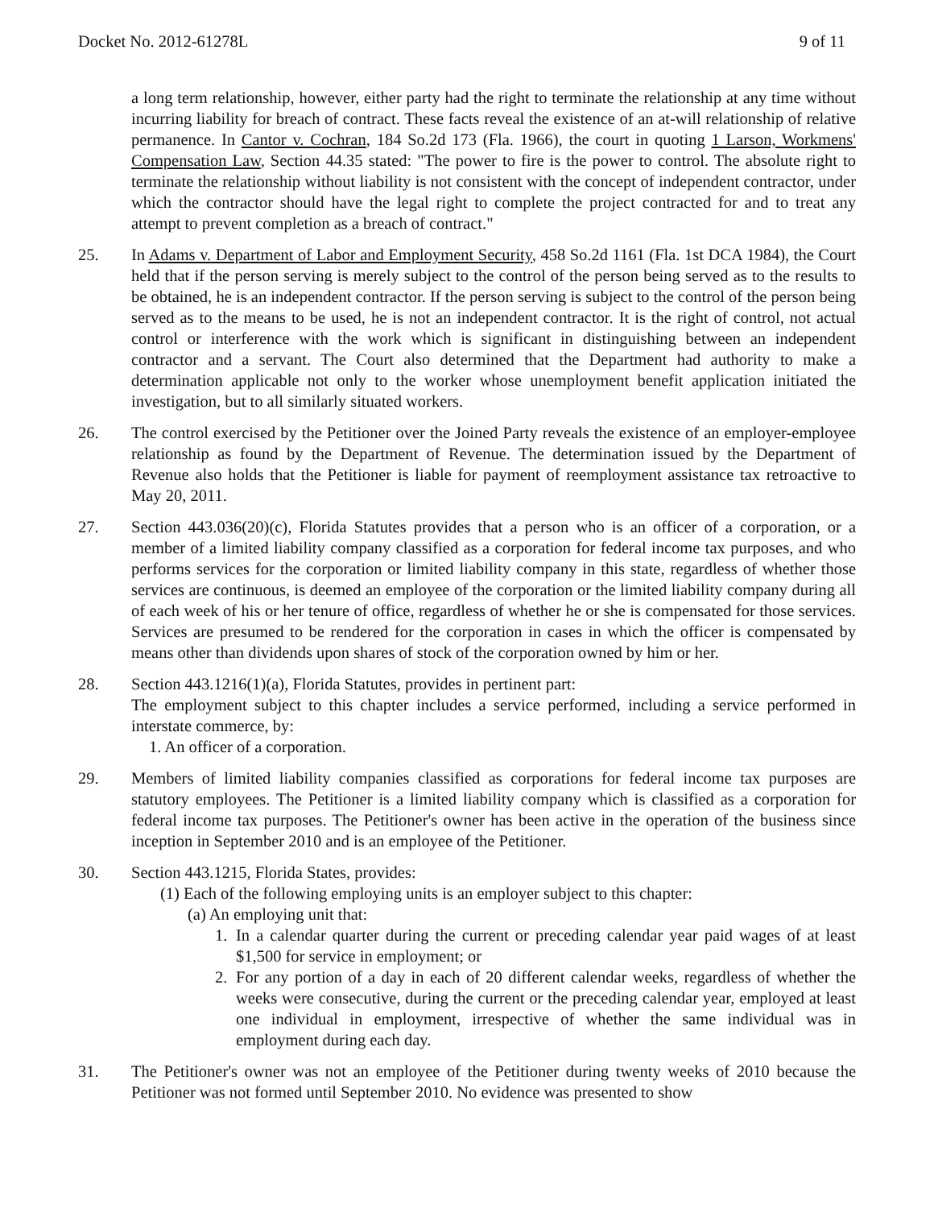Docket No. 2012-61278L 9 of 11
a long term relationship, however, either party had the right to terminate the relationship at any time without incurring liability for breach of contract. These facts reveal the existence of an at-will relationship of relative permanence. In Cantor v. Cochran, 184 So.2d 173 (Fla. 1966), the court in quoting 1 Larson, Workmens' Compensation Law, Section 44.35 stated: "The power to fire is the power to control. The absolute right to terminate the relationship without liability is not consistent with the concept of independent contractor, under which the contractor should have the legal right to complete the project contracted for and to treat any attempt to prevent completion as a breach of contract."
25. In Adams v. Department of Labor and Employment Security, 458 So.2d 1161 (Fla. 1st DCA 1984), the Court held that if the person serving is merely subject to the control of the person being served as to the results to be obtained, he is an independent contractor. If the person serving is subject to the control of the person being served as to the means to be used, he is not an independent contractor. It is the right of control, not actual control or interference with the work which is significant in distinguishing between an independent contractor and a servant. The Court also determined that the Department had authority to make a determination applicable not only to the worker whose unemployment benefit application initiated the investigation, but to all similarly situated workers.
26. The control exercised by the Petitioner over the Joined Party reveals the existence of an employer-employee relationship as found by the Department of Revenue. The determination issued by the Department of Revenue also holds that the Petitioner is liable for payment of reemployment assistance tax retroactive to May 20, 2011.
27. Section 443.036(20)(c), Florida Statutes provides that a person who is an officer of a corporation, or a member of a limited liability company classified as a corporation for federal income tax purposes, and who performs services for the corporation or limited liability company in this state, regardless of whether those services are continuous, is deemed an employee of the corporation or the limited liability company during all of each week of his or her tenure of office, regardless of whether he or she is compensated for those services. Services are presumed to be rendered for the corporation in cases in which the officer is compensated by means other than dividends upon shares of stock of the corporation owned by him or her.
28. Section 443.1216(1)(a), Florida Statutes, provides in pertinent part:
The employment subject to this chapter includes a service performed, including a service performed in interstate commerce, by:
1. An officer of a corporation.
29. Members of limited liability companies classified as corporations for federal income tax purposes are statutory employees. The Petitioner is a limited liability company which is classified as a corporation for federal income tax purposes. The Petitioner's owner has been active in the operation of the business since inception in September 2010 and is an employee of the Petitioner.
30. Section 443.1215, Florida States, provides:
(1) Each of the following employing units is an employer subject to this chapter:
(a) An employing unit that:
1. In a calendar quarter during the current or preceding calendar year paid wages of at least $1,500 for service in employment; or
2. For any portion of a day in each of 20 different calendar weeks, regardless of whether the weeks were consecutive, during the current or the preceding calendar year, employed at least one individual in employment, irrespective of whether the same individual was in employment during each day.
31. The Petitioner's owner was not an employee of the Petitioner during twenty weeks of 2010 because the Petitioner was not formed until September 2010. No evidence was presented to show